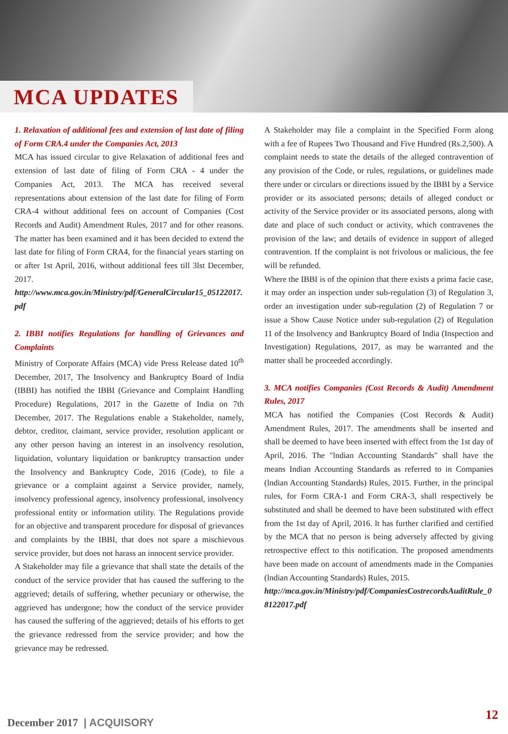MCA UPDATES
1. Relaxation of additional fees and extension of last date of filing of Form CRA.4 under the Companies Act, 2013
MCA has issued circular to give Relaxation of additional fees and extension of last date of filing of Form CRA - 4 under the Companies Act, 2013. The MCA has received several representations about extension of the last date for filing of Form CRA-4 without additional fees on account of Companies (Cost Records and Audit) Amendment Rules, 2017 and for other reasons. The matter has been examined and it has been decided to extend the last date for filing of Form CRA4, for the financial years starting on or after 1st April, 2016, without additional fees till 3lst December, 2017.
http://www.mca.gov.in/Ministry/pdf/GeneralCircular15_05122017.pdf
2. IBBI notifies Regulations for handling of Grievances and Complaints
Ministry of Corporate Affairs (MCA) vide Press Release dated 10<sup>th</sup> December, 2017, The Insolvency and Bankruptcy Board of India (IBBI) has notified the IBBI (Grievance and Complaint Handling Procedure) Regulations, 2017 in the Gazette of India on 7th December, 2017. The Regulations enable a Stakeholder, namely, debtor, creditor, claimant, service provider, resolution applicant or any other person having an interest in an insolvency resolution, liquidation, voluntary liquidation or bankruptcy transaction under the Insolvency and Bankruptcy Code, 2016 (Code), to file a grievance or a complaint against a Service provider, namely, insolvency professional agency, insolvency professional, insolvency professional entity or information utility. The Regulations provide for an objective and transparent procedure for disposal of grievances and complaints by the IBBI, that does not spare a mischievous service provider, but does not harass an innocent service provider.
A Stakeholder may file a grievance that shall state the details of the conduct of the service provider that has caused the suffering to the aggrieved; details of suffering, whether pecuniary or otherwise, the aggrieved has undergone; how the conduct of the service provider has caused the suffering of the aggrieved; details of his efforts to get the grievance redressed from the service provider; and how the grievance may be redressed.
A Stakeholder may file a complaint in the Specified Form along with a fee of Rupees Two Thousand and Five Hundred (Rs.2,500). A complaint needs to state the details of the alleged contravention of any provision of the Code, or rules, regulations, or guidelines made there under or circulars or directions issued by the IBBI by a Service provider or its associated persons; details of alleged conduct or activity of the Service provider or its associated persons, along with date and place of such conduct or activity, which contravenes the provision of the law; and details of evidence in support of alleged contravention. If the complaint is not frivolous or malicious, the fee will be refunded.
Where the IBBI is of the opinion that there exists a prima facie case, it may order an inspection under sub-regulation (3) of Regulation 3, order an investigation under sub-regulation (2) of Regulation 7 or issue a Show Cause Notice under sub-regulation (2) of Regulation 11 of the Insolvency and Bankruptcy Board of India (Inspection and Investigation) Regulations, 2017, as may be warranted and the matter shall be proceeded accordingly.
3. MCA notifies Companies (Cost Records & Audit) Amendment Rules, 2017
MCA has notified the Companies (Cost Records & Audit) Amendment Rules, 2017. The amendments shall be inserted and shall be deemed to have been inserted with effect from the 1st day of April, 2016. The "lndian Accounting Standards" shall have the means Indian Accounting Standards as referred to in Companies (lndian Accounting Standards) Rules, 2015. Further, in the principal rules, for Form CRA-1 and Form CRA-3, shall respectively be substituted and shall be deemed to have been substituted with effect from the 1st day of April, 2016. lt has further clarified and certified by the MCA that no person is being adversely affected by giving retrospective effect to this notification. The proposed amendments have been made on account of amendments made in the Companies (lndian Accounting Standards) Rules, 2015.
http://mca.gov.in/Ministry/pdf/CompaniesCostrecordsAuditRule_08122017.pdf
December 2017 | ACQUISORY
12